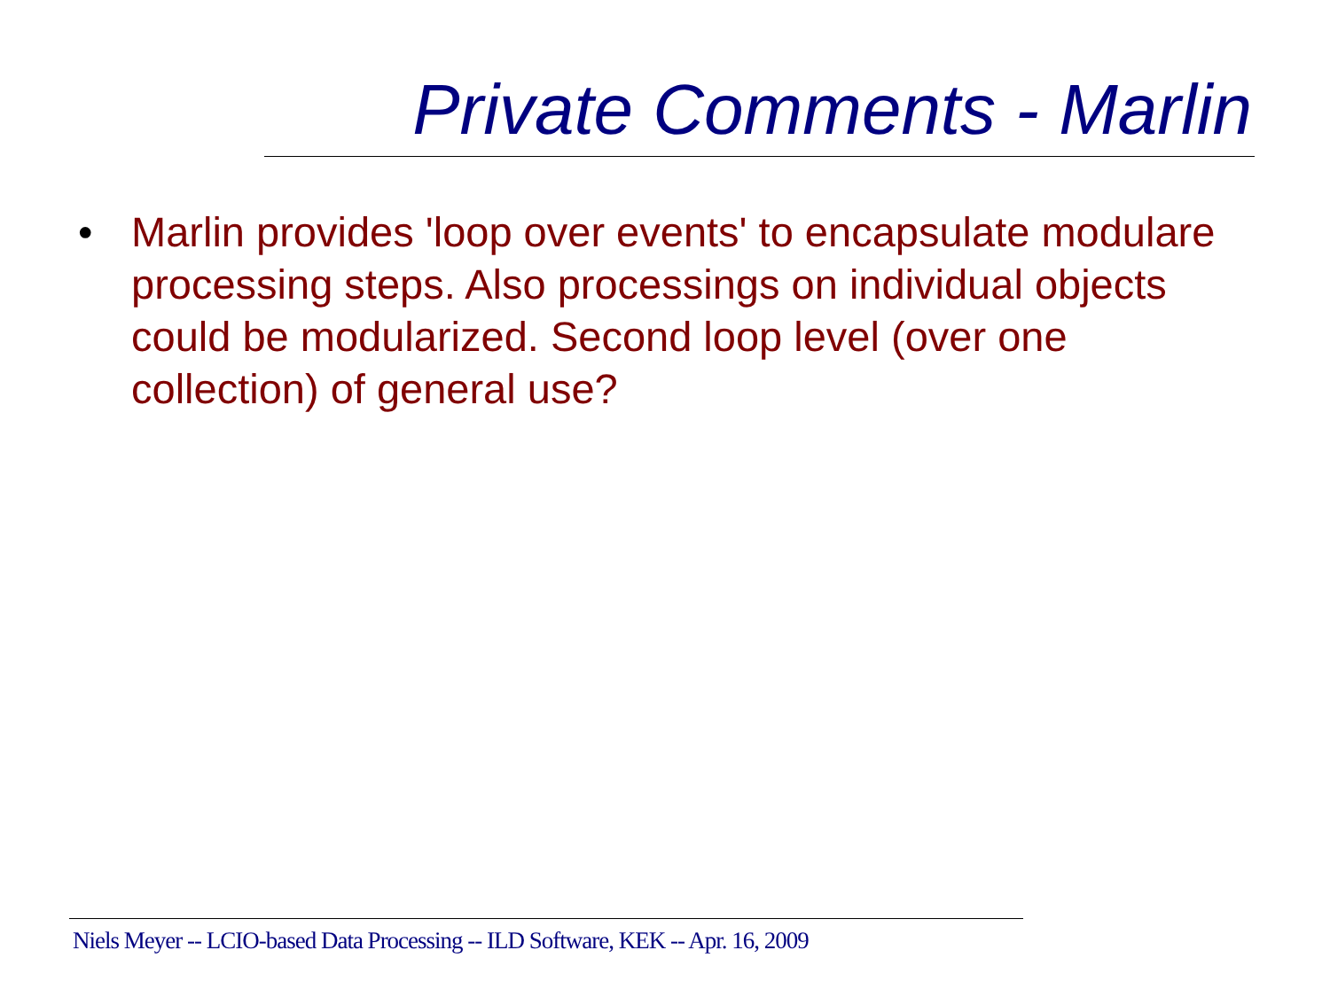Private Comments - Marlin
• Marlin provides 'loop over events' to encapsulate modulare processing steps. Also processings on individual objects could be modularized. Second loop level (over one collection) of general use?
Niels Meyer -- LCIO-based Data Processing -- ILD Software, KEK -- Apr. 16, 2009